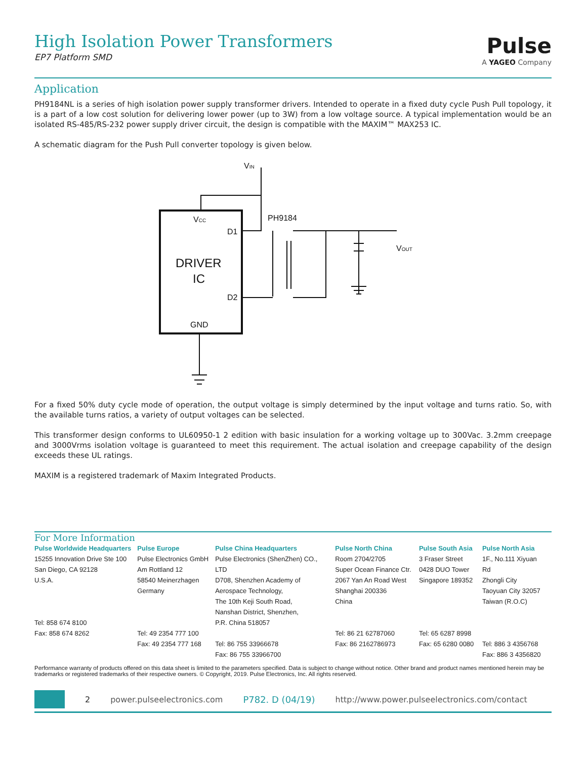High Isolation Power Transformers
EP7 Platform SMD
Pulse
A YAGEO Company
Application
PH9184NL is a series of high isolation power supply transformer drivers. Intended to operate in a fixed duty cycle Push Pull topology, it is a part of a low cost solution for delivering lower power (up to 3W) from a low voltage source. A typical implementation would be an isolated RS-485/RS-232 power supply driver circuit, the design is compatible with the MAXIM™ MAX253 IC.
A schematic diagram for the Push Pull converter topology is given below.
VIN
VCC
D1
D2
DRIVER
IC
GND
PH9184
VOUT
For a fixed 50% duty cycle mode of operation, the output voltage is simply determined by the input voltage and turns ratio. So, with the available turns ratios, a variety of output voltages can be selected.
This transformer design conforms to UL60950-1 2 edition with basic insulation for a working voltage up to 300Vac. 3.2mm creepage and 3000Vrms isolation voltage is guaranteed to meet this requirement. The actual isolation and creepage capability of the design exceeds these UL ratings.
MAXIM is a registered trademark of Maxim Integrated Products.
For More Information
Pulse Worldwide Headquarters
15255 Innovation Drive Ste 100
San Diego, CA 92128
U.S.A.
Tel: 858 674 8100
Fax: 858 674 8262
Pulse Europe
Pulse Electronics GmbH
Am Rottland 12
58540 Meinerzhagen
Germany
Tel: 49 2354 777 100
Fax: 49 2354 777 168
Pulse China Headquarters
Pulse Electronics (ShenZhen) CO., LTD
D708, Shenzhen Academy of
Aerospace Technology,
The 10th Keji South Road,
Nanshan District, Shenzhen,
P.R. China 518057
Tel: 86 755 33966678
Fax: 86 755 33966700
Pulse North China
Room 2704/2705
Super Ocean Finance Ctr.
2067 Yan An Road West
Shanghai 200336
China
Tel: 86 21 62787060
Fax: 86 2162786973
Pulse South Asia
3 Fraser Street
0428 DUO Tower
Singapore 189352
Tel: 65 6287 8998
Fax: 65 6280 0080
Pulse North Asia
1F., No.111 Xiyuan Rd
Zhongli City
Taoyuan City 32057
Taiwan (R.O.C)
Tel: 886 3 4356768
Fax: 886 3 4356820
Performance warranty of products offered on this data sheet is limited to the parameters specified. Data is subject to change without notice. Other brand and product names mentioned herein may be trademarks or registered trademarks of their respective owners. © Copyright, 2019. Pulse Electronics, Inc. All rights reserved.
2 power.pulseelectronics.com P782. D (04/19) http://www.power.pulseelectronics.com/contact